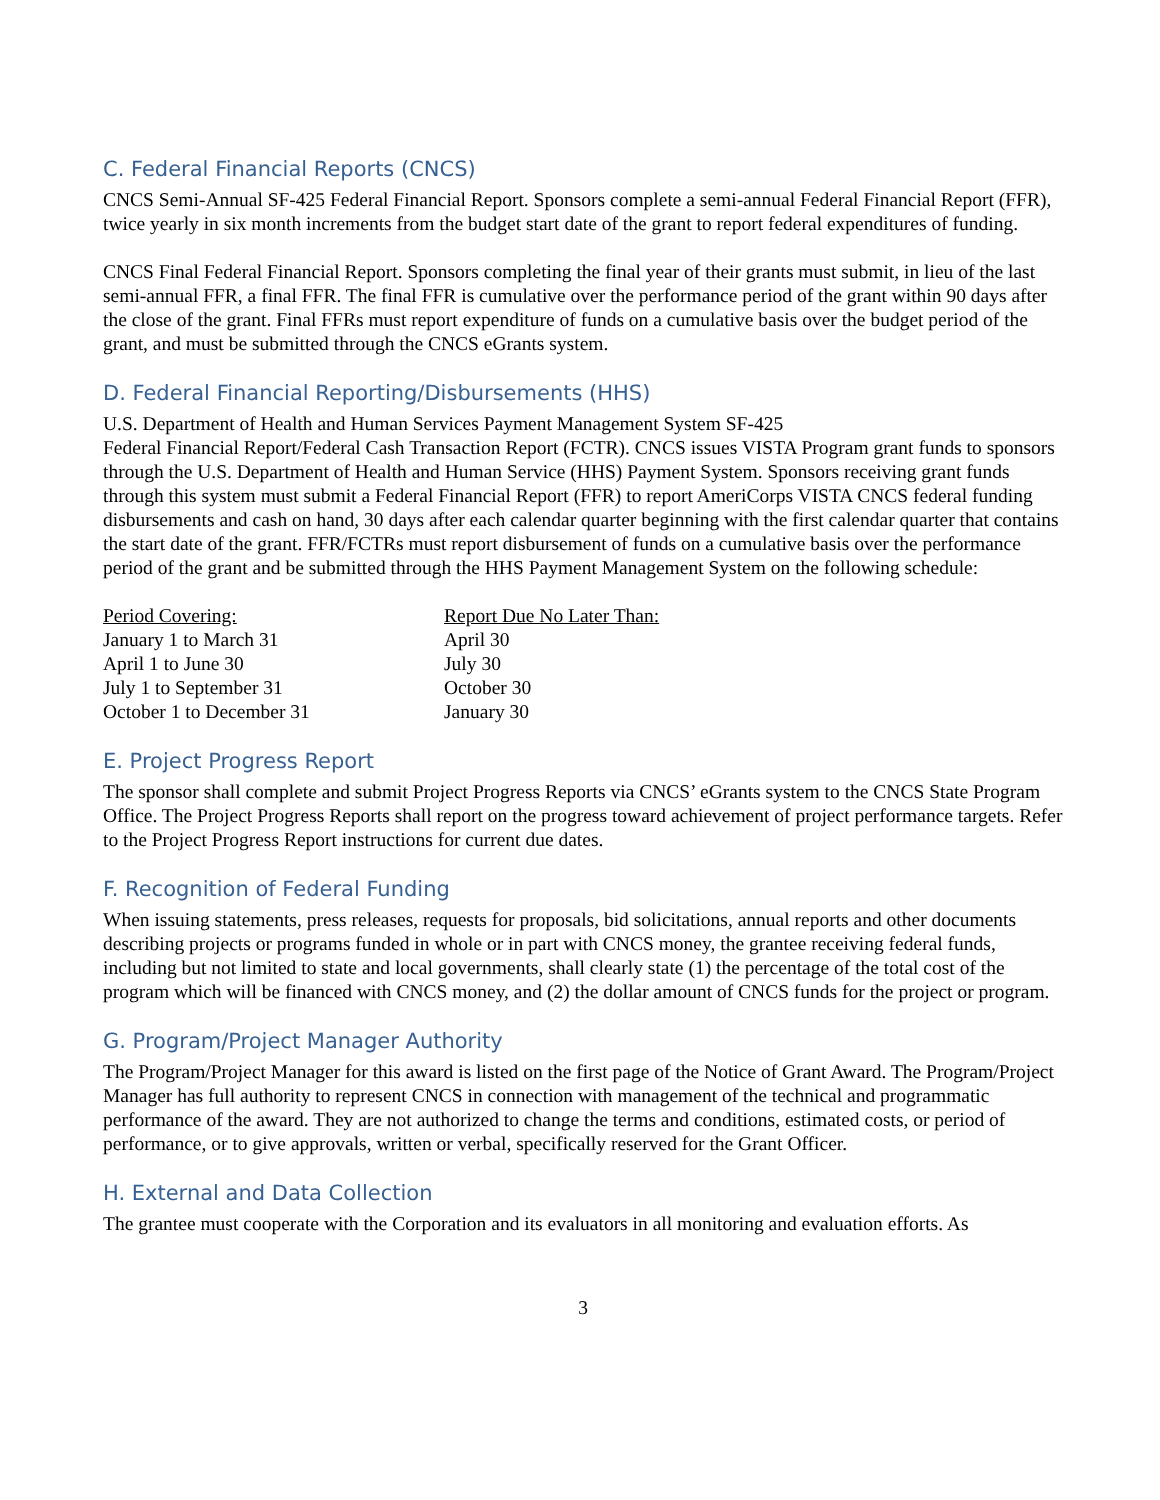C. Federal Financial Reports (CNCS)
CNCS Semi-Annual SF-425 Federal Financial Report. Sponsors complete a semi-annual Federal Financial Report (FFR), twice yearly in six month increments from the budget start date of the grant to report federal expenditures of funding.
CNCS Final Federal Financial Report. Sponsors completing the final year of their grants must submit, in lieu of the last semi-annual FFR, a final FFR. The final FFR is cumulative over the performance period of the grant within 90 days after the close of the grant. Final FFRs must report expenditure of funds on a cumulative basis over the budget period of the grant, and must be submitted through the CNCS eGrants system.
D. Federal Financial Reporting/Disbursements (HHS)
U.S. Department of Health and Human Services Payment Management System SF-425
Federal Financial Report/Federal Cash Transaction Report (FCTR). CNCS issues VISTA Program grant funds to sponsors through the U.S. Department of Health and Human Service (HHS) Payment System. Sponsors receiving grant funds through this system must submit a Federal Financial Report (FFR) to report AmeriCorps VISTA CNCS federal funding disbursements and cash on hand, 30 days after each calendar quarter beginning with the first calendar quarter that contains the start date of the grant. FFR/FCTRs must report disbursement of funds on a cumulative basis over the performance period of the grant and be submitted through the HHS Payment Management System on the following schedule:
| Period Covering: | Report Due No Later Than: |
| --- | --- |
| January 1 to March 31 | April 30 |
| April 1 to June 30 | July 30 |
| July 1 to September 31 | October 30 |
| October 1 to December 31 | January 30 |
E. Project Progress Report
The sponsor shall complete and submit Project Progress Reports via CNCS’ eGrants system to the CNCS State Program Office. The Project Progress Reports shall report on the progress toward achievement of project performance targets. Refer to the Project Progress Report instructions for current due dates.
F. Recognition of Federal Funding
When issuing statements, press releases, requests for proposals, bid solicitations, annual reports and other documents describing projects or programs funded in whole or in part with CNCS money, the grantee receiving federal funds, including but not limited to state and local governments, shall clearly state (1) the percentage of the total cost of the program which will be financed with CNCS money, and (2) the dollar amount of CNCS funds for the project or program.
G. Program/Project Manager Authority
The Program/Project Manager for this award is listed on the first page of the Notice of Grant Award. The Program/Project Manager has full authority to represent CNCS in connection with management of the technical and programmatic performance of the award. They are not authorized to change the terms and conditions, estimated costs, or period of performance, or to give approvals, written or verbal, specifically reserved for the Grant Officer.
H. External and Data Collection
The grantee must cooperate with the Corporation and its evaluators in all monitoring and evaluation efforts. As
3